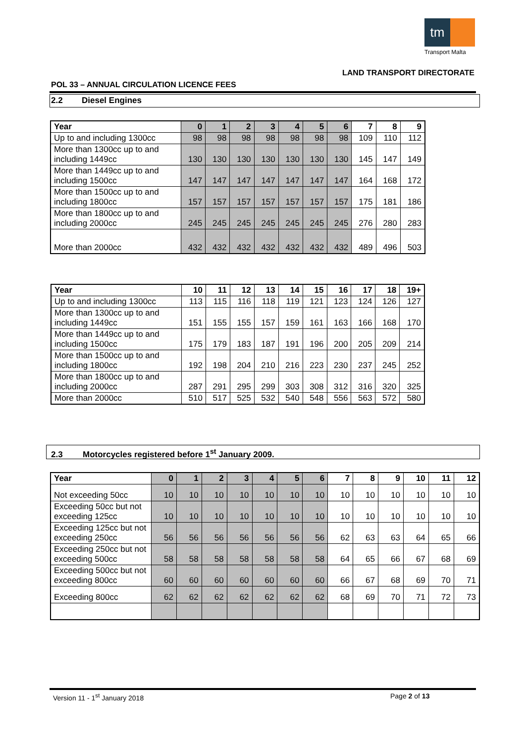tm
Transport Malta
LAND TRANSPORT DIRECTORATE
POL 33 – ANNUAL CIRCULATION LICENCE FEES
2.2 Diesel Engines
| Year | 0 | 1 | 2 | 3 | 4 | 5 | 6 | 7 | 8 | 9 |
| --- | --- | --- | --- | --- | --- | --- | --- | --- | --- | --- |
| Up to and including 1300cc | 98 | 98 | 98 | 98 | 98 | 98 | 98 | 109 | 110 | 112 |
| More than 1300cc up to and including 1449cc | 130 | 130 | 130 | 130 | 130 | 130 | 130 | 145 | 147 | 149 |
| More than 1449cc up to and including 1500cc | 147 | 147 | 147 | 147 | 147 | 147 | 147 | 164 | 168 | 172 |
| More than 1500cc up to and including 1800cc | 157 | 157 | 157 | 157 | 157 | 157 | 157 | 175 | 181 | 186 |
| More than 1800cc up to and including 2000cc | 245 | 245 | 245 | 245 | 245 | 245 | 245 | 276 | 280 | 283 |
| More than 2000cc | 432 | 432 | 432 | 432 | 432 | 432 | 432 | 489 | 496 | 503 |
| Year | 10 | 11 | 12 | 13 | 14 | 15 | 16 | 17 | 18 | 19+ |
| --- | --- | --- | --- | --- | --- | --- | --- | --- | --- | --- |
| Up to and including 1300cc | 113 | 115 | 116 | 118 | 119 | 121 | 123 | 124 | 126 | 127 |
| More than 1300cc up to and including 1449cc | 151 | 155 | 155 | 157 | 159 | 161 | 163 | 166 | 168 | 170 |
| More than 1449cc up to and including 1500cc | 175 | 179 | 183 | 187 | 191 | 196 | 200 | 205 | 209 | 214 |
| More than 1500cc up to and including 1800cc | 192 | 198 | 204 | 210 | 216 | 223 | 230 | 237 | 245 | 252 |
| More than 1800cc up to and including 2000cc | 287 | 291 | 295 | 299 | 303 | 308 | 312 | 316 | 320 | 325 |
| More than 2000cc | 510 | 517 | 525 | 532 | 540 | 548 | 556 | 563 | 572 | 580 |
2.3 Motorcycles registered before 1<sup>st</sup> January 2009.
| Year | 0 | 1 | 2 | 3 | 4 | 5 | 6 | 7 | 8 | 9 | 10 | 11 | 12 |
| --- | --- | --- | --- | --- | --- | --- | --- | --- | --- | --- | --- | --- | --- |
| Not exceeding 50cc | 10 | 10 | 10 | 10 | 10 | 10 | 10 | 10 | 10 | 10 | 10 | 10 | 10 |
| Exceeding 50cc but not exceeding 125cc | 10 | 10 | 10 | 10 | 10 | 10 | 10 | 10 | 10 | 10 | 10 | 10 | 10 |
| Exceeding 125cc but not exceeding 250cc | 56 | 56 | 56 | 56 | 56 | 56 | 56 | 62 | 63 | 63 | 64 | 65 | 66 |
| Exceeding 250cc but not exceeding 500cc | 58 | 58 | 58 | 58 | 58 | 58 | 58 | 64 | 65 | 66 | 67 | 68 | 69 |
| Exceeding 500cc but not exceeding 800cc | 60 | 60 | 60 | 60 | 60 | 60 | 60 | 66 | 67 | 68 | 69 | 70 | 71 |
| Exceeding 800cc | 62 | 62 | 62 | 62 | 62 | 62 | 62 | 68 | 69 | 70 | 71 | 72 | 73 |
Version 11 - 1<sup>st</sup> January 2018 Page 2 of 13